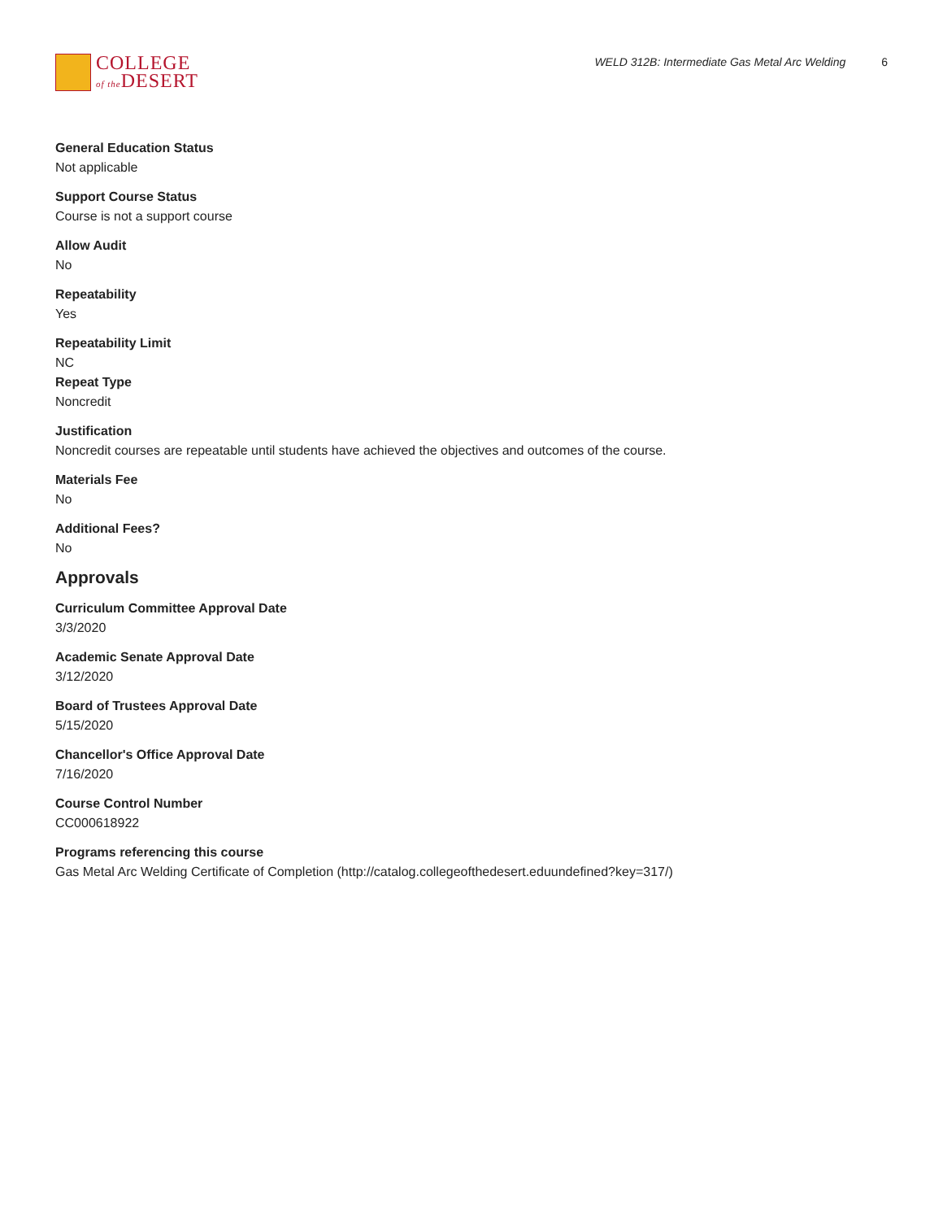COLLEGE
of the DESERT
WELD 312B: Intermediate Gas Metal Arc Welding 6
General Education Status
Not applicable
Support Course Status
Course is not a support course
Allow Audit
No
Repeatability
Yes
Repeatability Limit
NC
Repeat Type
Noncredit
Justification
Noncredit courses are repeatable until students have achieved the objectives and outcomes of the course.
Materials Fee
No
Additional Fees?
No
Approvals
Curriculum Committee Approval Date
3/3/2020
Academic Senate Approval Date
3/12/2020
Board of Trustees Approval Date
5/15/2020
Chancellor's Office Approval Date
7/16/2020
Course Control Number
CC000618922
Programs referencing this course
Gas Metal Arc Welding Certificate of Completion (http://catalog.collegeofthedesert.eduundefined?key=317/)